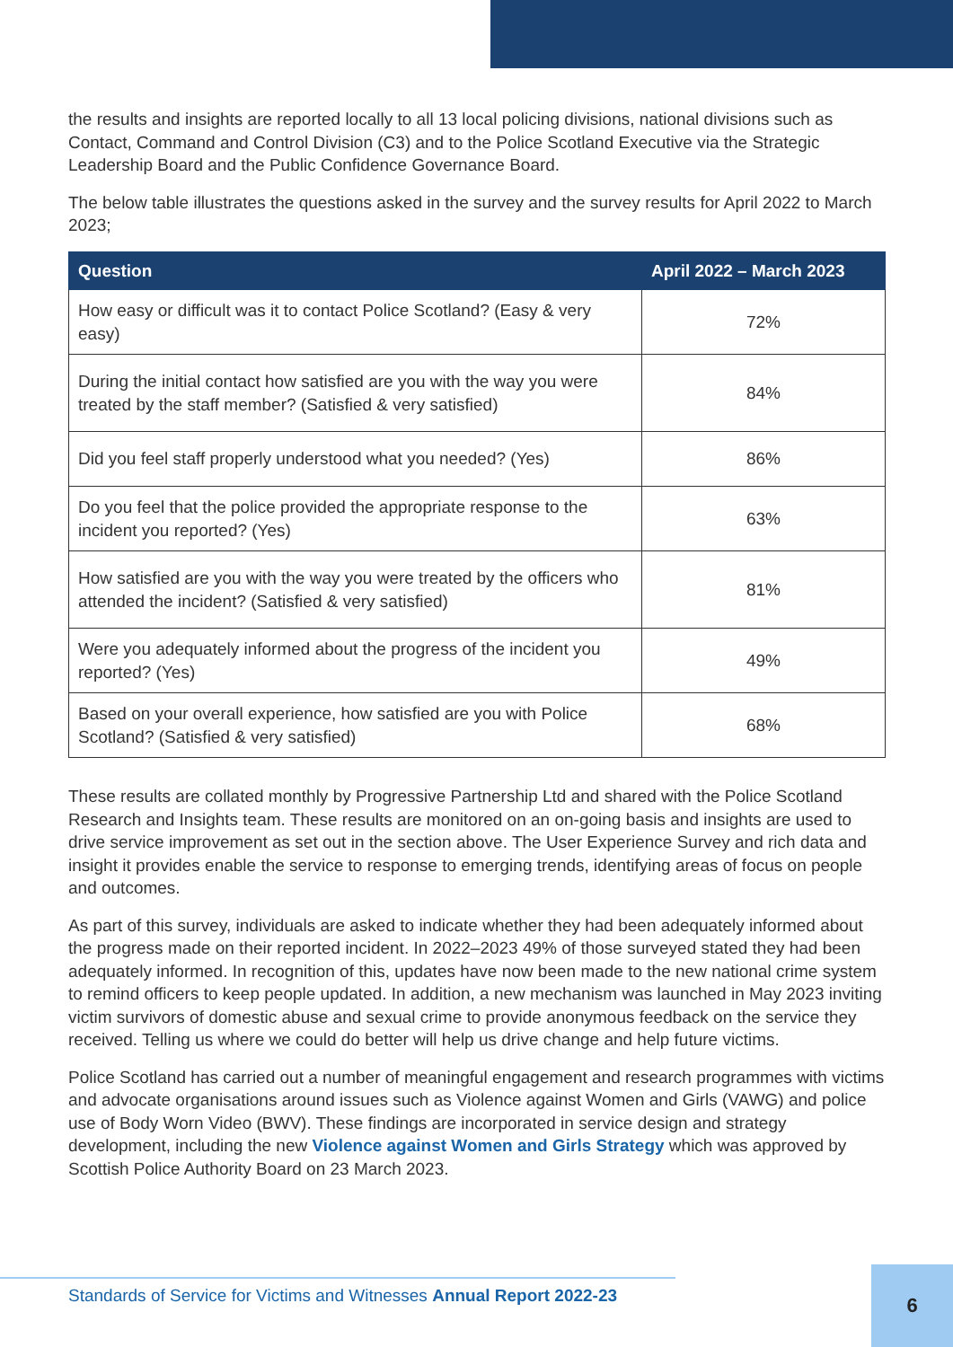the results and insights are reported locally to all 13 local policing divisions, national divisions such as Contact, Command and Control Division (C3) and to the Police Scotland Executive via the Strategic Leadership Board and the Public Confidence Governance Board.
The below table illustrates the questions asked in the survey and the survey results for April 2022 to March 2023;
| Question | April 2022 – March 2023 |
| --- | --- |
| How easy or difficult was it to contact Police Scotland? (Easy & very easy) | 72% |
| During the initial contact how satisfied are you with the way you were treated by the staff member? (Satisfied & very satisfied) | 84% |
| Did you feel staff properly understood what you needed? (Yes) | 86% |
| Do you feel that the police provided the appropriate response to the incident you reported? (Yes) | 63% |
| How satisfied are you with the way you were treated by the officers who attended the incident? (Satisfied & very satisfied) | 81% |
| Were you adequately informed about the progress of the incident you reported? (Yes) | 49% |
| Based on your overall experience, how satisfied are you with Police Scotland? (Satisfied & very satisfied) | 68% |
These results are collated monthly by Progressive Partnership Ltd and shared with the Police Scotland Research and Insights team. These results are monitored on an on-going basis and insights are used to drive service improvement as set out in the section above. The User Experience Survey and rich data and insight it provides enable the service to response to emerging trends, identifying areas of focus on people and outcomes.
As part of this survey, individuals are asked to indicate whether they had been adequately informed about the progress made on their reported incident. In 2022–2023 49% of those surveyed stated they had been adequately informed. In recognition of this, updates have now been made to the new national crime system to remind officers to keep people updated. In addition, a new mechanism was launched in May 2023 inviting victim survivors of domestic abuse and sexual crime to provide anonymous feedback on the service they received. Telling us where we could do better will help us drive change and help future victims.
Police Scotland has carried out a number of meaningful engagement and research programmes with victims and advocate organisations around issues such as Violence against Women and Girls (VAWG) and police use of Body Worn Video (BWV). These findings are incorporated in service design and strategy development, including the new Violence against Women and Girls Strategy which was approved by Scottish Police Authority Board on 23 March 2023.
Standards of Service for Victims and Witnesses Annual Report 2022-23
6